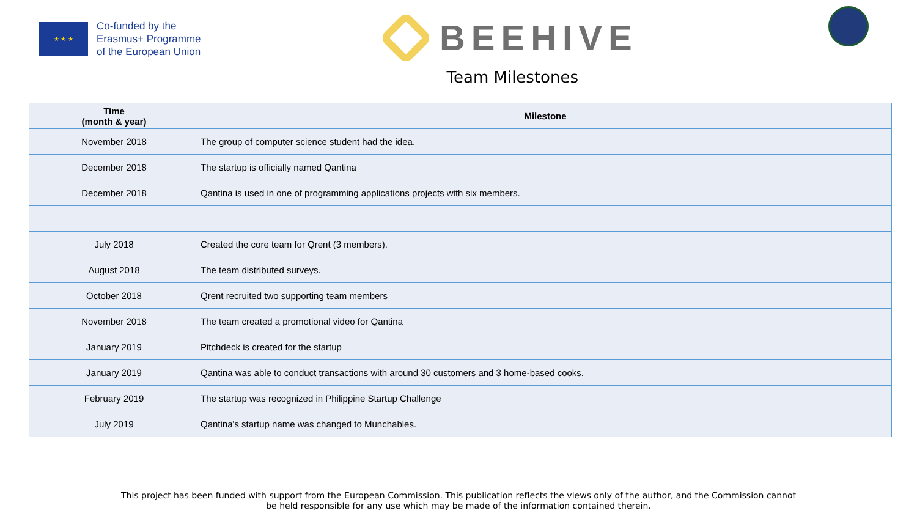★ ★ ★
Co-funded by the
Erasmus+ Programme
of the European Union
BEEHIVE
Team Milestones
| Time (month & year) | Milestone |
| --- | --- |
| November 2018 | The group of computer science student had the idea. |
| December 2018 | The startup is officially named Qantina |
| December 2018 | Qantina is used in one of programming applications projects with six members. |
| July 2018 | Created the core team for Qrent (3 members). |
| August 2018 | The team distributed surveys. |
| October 2018 | Qrent recruited two supporting team members |
| November 2018 | The team created a promotional video for Qantina |
| January 2019 | Pitchdeck is created for the startup |
| January 2019 | Qantina was able to conduct transactions with around 30 customers and 3 home-based cooks. |
| February 2019 | The startup was recognized in Philippine Startup Challenge |
| July 2019 | Qantina's startup name was changed to Munchables. |
This project has been funded with support from the European Commission. This publication reflects the views only of the author, and the Commission cannot
be held responsible for any use which may be made of the information contained therein.